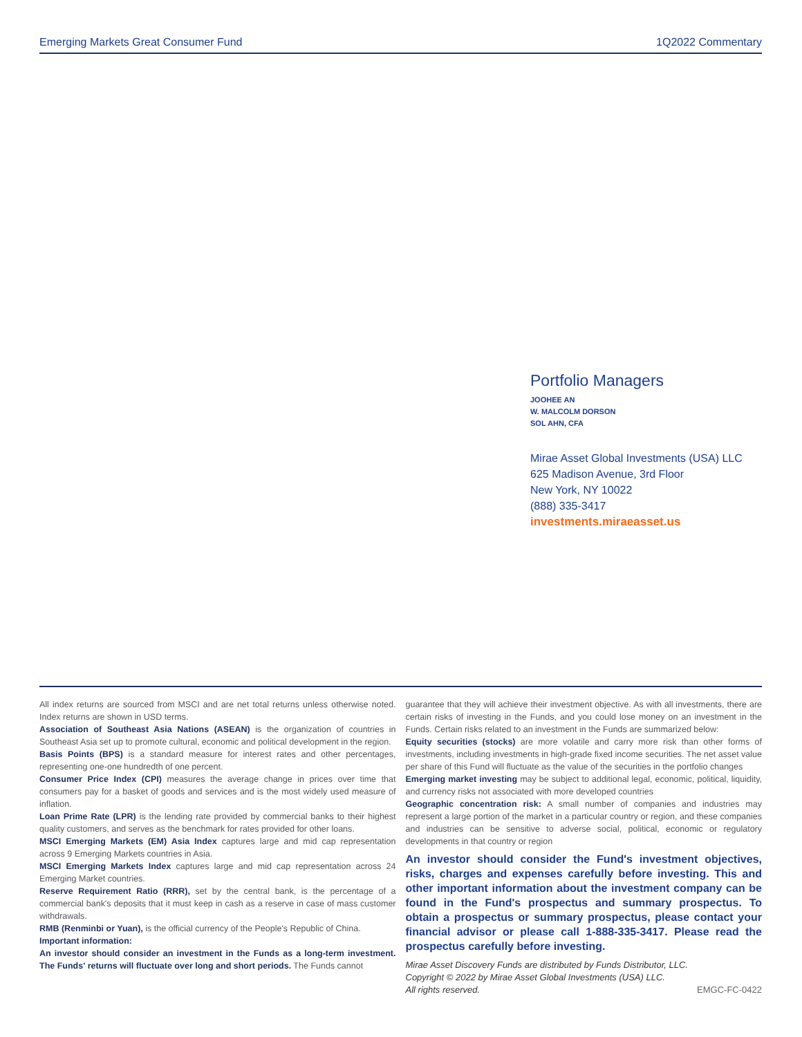Emerging Markets Great Consumer Fund 1Q2022 Commentary
Portfolio Managers
JOOHEE AN
W. MALCOLM DORSON
SOL AHN, CFA
Mirae Asset Global Investments (USA) LLC
625 Madison Avenue, 3rd Floor
New York, NY 10022
(888) 335-3417
investments.miraeasset.us
All index returns are sourced from MSCI and are net total returns unless otherwise noted. Index returns are shown in USD terms.
Association of Southeast Asia Nations (ASEAN) is the organization of countries in Southeast Asia set up to promote cultural, economic and political development in the region.
Basis Points (BPS) is a standard measure for interest rates and other percentages, representing one-one hundredth of one percent.
Consumer Price Index (CPI) measures the average change in prices over time that consumers pay for a basket of goods and services and is the most widely used measure of inflation.
Loan Prime Rate (LPR) is the lending rate provided by commercial banks to their highest quality customers, and serves as the benchmark for rates provided for other loans.
MSCI Emerging Markets (EM) Asia Index captures large and mid cap representation across 9 Emerging Markets countries in Asia.
MSCI Emerging Markets Index captures large and mid cap representation across 24 Emerging Market countries.
Reserve Requirement Ratio (RRR), set by the central bank, is the percentage of a commercial bank's deposits that it must keep in cash as a reserve in case of mass customer withdrawals.
RMB (Renminbi or Yuan), is the official currency of the People's Republic of China.
Important information:
An investor should consider an investment in the Funds as a long-term investment. The Funds' returns will fluctuate over long and short periods. The Funds cannot
guarantee that they will achieve their investment objective. As with all investments, there are certain risks of investing in the Funds, and you could lose money on an investment in the Funds. Certain risks related to an investment in the Funds are summarized below:
Equity securities (stocks) are more volatile and carry more risk than other forms of investments, including investments in high-grade fixed income securities. The net asset value per share of this Fund will fluctuate as the value of the securities in the portfolio changes
Emerging market investing may be subject to additional legal, economic, political, liquidity, and currency risks not associated with more developed countries
Geographic concentration risk: A small number of companies and industries may represent a large portion of the market in a particular country or region, and these companies and industries can be sensitive to adverse social, political, economic or regulatory developments in that country or region
An investor should consider the Fund's investment objectives, risks, charges and expenses carefully before investing. This and other important information about the investment company can be found in the Fund's prospectus and summary prospectus. To obtain a prospectus or summary prospectus, please contact your financial advisor or please call 1-888-335-3417. Please read the prospectus carefully before investing.
Mirae Asset Discovery Funds are distributed by Funds Distributor, LLC.
Copyright © 2022 by Mirae Asset Global Investments (USA) LLC.
All rights reserved. EMGC-FC-0422